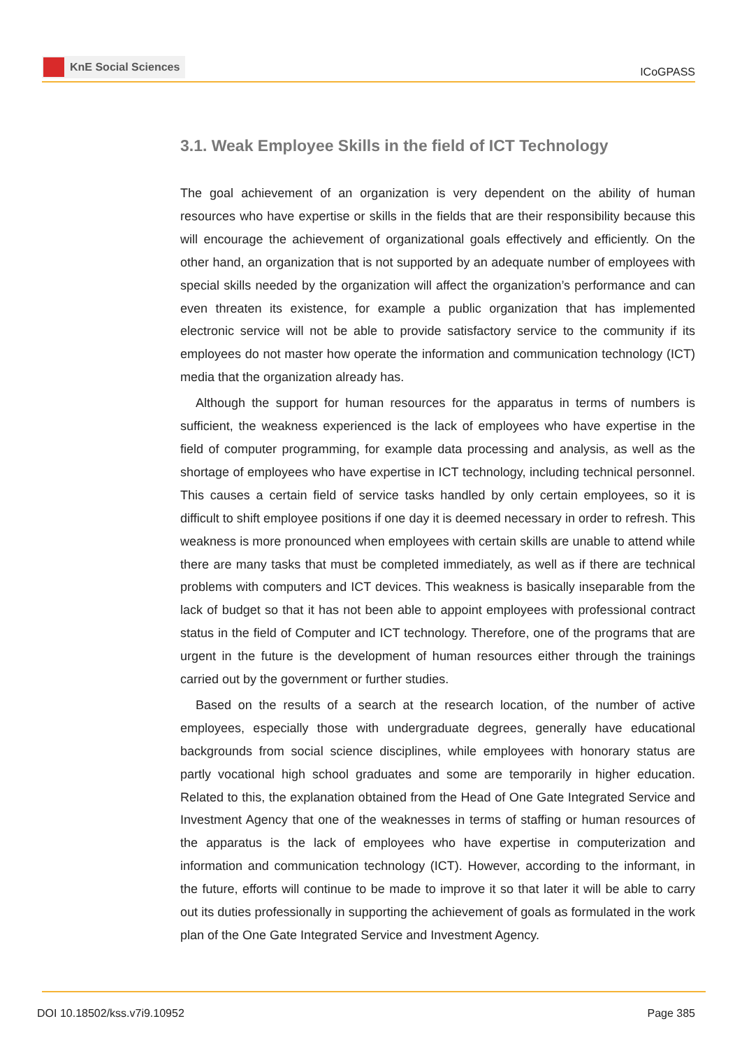KnE Social Sciences
ICoGPASS
3.1. Weak Employee Skills in the field of ICT Technology
The goal achievement of an organization is very dependent on the ability of human resources who have expertise or skills in the fields that are their responsibility because this will encourage the achievement of organizational goals effectively and efficiently. On the other hand, an organization that is not supported by an adequate number of employees with special skills needed by the organization will affect the organization’s performance and can even threaten its existence, for example a public organization that has implemented electronic service will not be able to provide satisfactory service to the community if its employees do not master how operate the information and communication technology (ICT) media that the organization already has.
Although the support for human resources for the apparatus in terms of numbers is sufficient, the weakness experienced is the lack of employees who have expertise in the field of computer programming, for example data processing and analysis, as well as the shortage of employees who have expertise in ICT technology, including technical personnel. This causes a certain field of service tasks handled by only certain employees, so it is difficult to shift employee positions if one day it is deemed necessary in order to refresh. This weakness is more pronounced when employees with certain skills are unable to attend while there are many tasks that must be completed immediately, as well as if there are technical problems with computers and ICT devices. This weakness is basically inseparable from the lack of budget so that it has not been able to appoint employees with professional contract status in the field of Computer and ICT technology. Therefore, one of the programs that are urgent in the future is the development of human resources either through the trainings carried out by the government or further studies.
Based on the results of a search at the research location, of the number of active employees, especially those with undergraduate degrees, generally have educational backgrounds from social science disciplines, while employees with honorary status are partly vocational high school graduates and some are temporarily in higher education. Related to this, the explanation obtained from the Head of One Gate Integrated Service and Investment Agency that one of the weaknesses in terms of staffing or human resources of the apparatus is the lack of employees who have expertise in computerization and information and communication technology (ICT). However, according to the informant, in the future, efforts will continue to be made to improve it so that later it will be able to carry out its duties professionally in supporting the achievement of goals as formulated in the work plan of the One Gate Integrated Service and Investment Agency.
DOI 10.18502/kss.v7i9.10952 Page 385